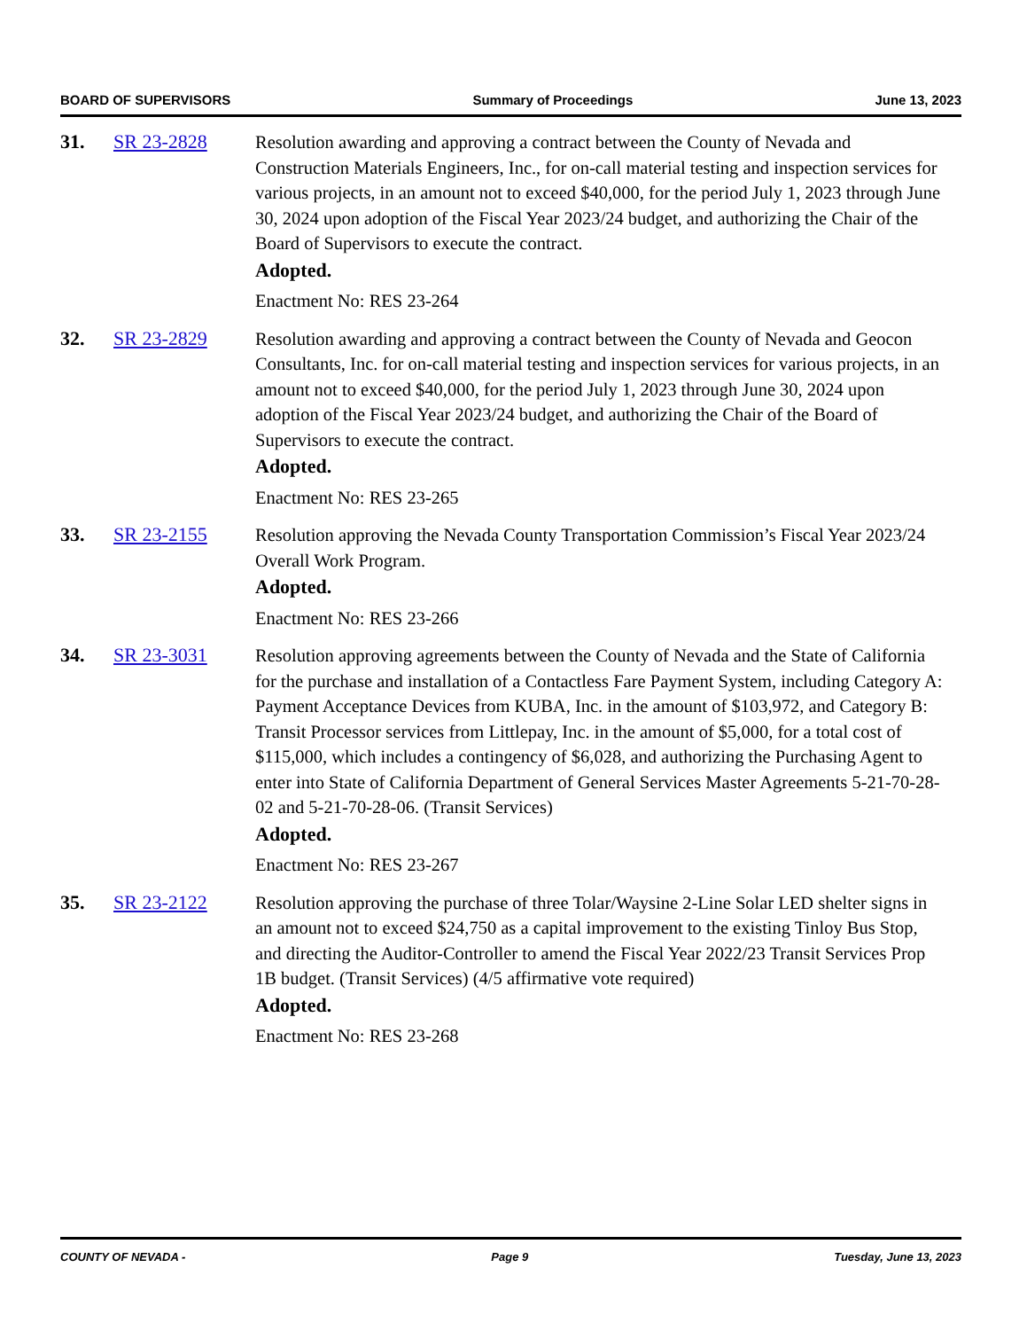BOARD OF SUPERVISORS Summary of Proceedings June 13, 2023
31. SR 23-2828 Resolution awarding and approving a contract between the County of Nevada and Construction Materials Engineers, Inc., for on-call material testing and inspection services for various projects, in an amount not to exceed $40,000, for the period July 1, 2023 through June 30, 2024 upon adoption of the Fiscal Year 2023/24 budget, and authorizing the Chair of the Board of Supervisors to execute the contract.
Adopted.
Enactment No: RES 23-264
32. SR 23-2829 Resolution awarding and approving a contract between the County of Nevada and Geocon Consultants, Inc. for on-call material testing and inspection services for various projects, in an amount not to exceed $40,000, for the period July 1, 2023 through June 30, 2024 upon adoption of the Fiscal Year 2023/24 budget, and authorizing the Chair of the Board of Supervisors to execute the contract.
Adopted.
Enactment No: RES 23-265
33. SR 23-2155 Resolution approving the Nevada County Transportation Commission’s Fiscal Year 2023/24 Overall Work Program.
Adopted.
Enactment No: RES 23-266
34. SR 23-3031 Resolution approving agreements between the County of Nevada and the State of California for the purchase and installation of a Contactless Fare Payment System, including Category A: Payment Acceptance Devices from KUBA, Inc. in the amount of $103,972, and Category B: Transit Processor services from Littlepay, Inc. in the amount of $5,000, for a total cost of $115,000, which includes a contingency of $6,028, and authorizing the Purchasing Agent to enter into State of California Department of General Services Master Agreements 5-21-70-28-02 and 5-21-70-28-06. (Transit Services)
Adopted.
Enactment No: RES 23-267
35. SR 23-2122 Resolution approving the purchase of three Tolar/Waysine 2-Line Solar LED shelter signs in an amount not to exceed $24,750 as a capital improvement to the existing Tinloy Bus Stop, and directing the Auditor-Controller to amend the Fiscal Year 2022/23 Transit Services Prop 1B budget. (Transit Services) (4/5 affirmative vote required)
Adopted.
Enactment No: RES 23-268
COUNTY OF NEVADA - Page 9 Tuesday, June 13, 2023